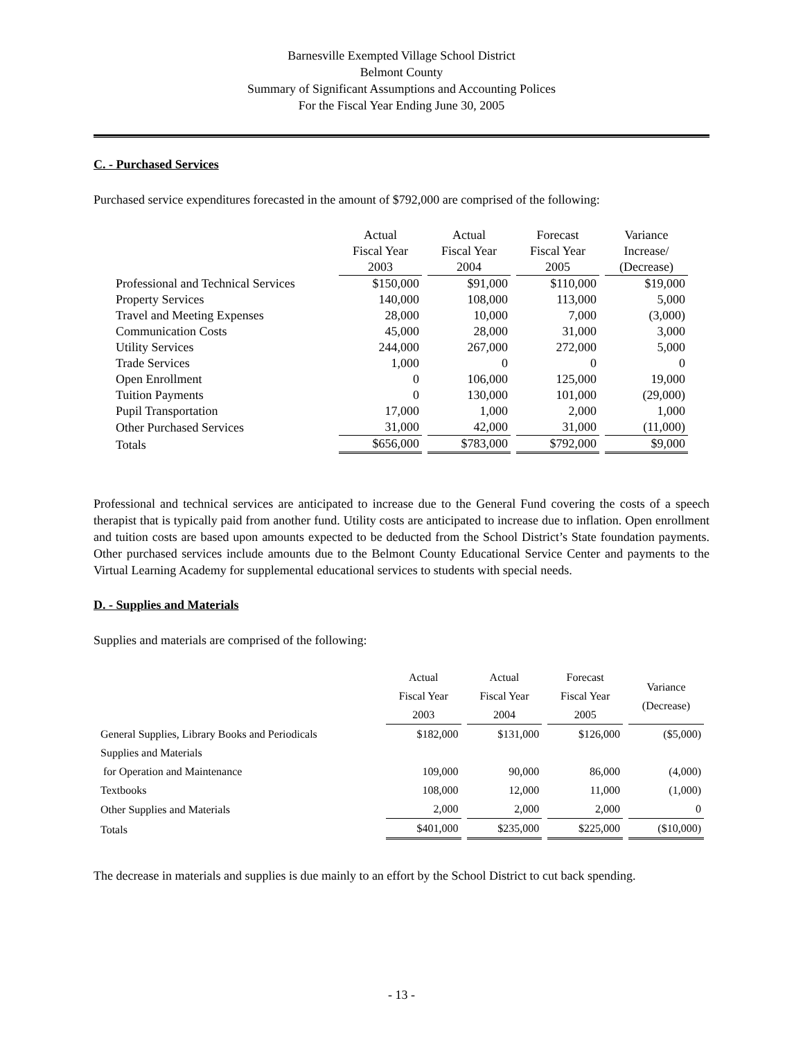Barnesville Exempted Village School District
Belmont County
Summary of Significant Assumptions and Accounting Polices
For the Fiscal Year Ending June 30, 2005
C. - Purchased Services
Purchased service expenditures forecasted in the amount of $792,000 are comprised of the following:
| | Actual Fiscal Year 2003 | Actual Fiscal Year 2004 | Forecast Fiscal Year 2005 | Variance Increase/ (Decrease) |
| Professional and Technical Services | $150,000 | $91,000 | $110,000 | $19,000 |
| Property Services | 140,000 | 108,000 | 113,000 | 5,000 |
| Travel and Meeting Expenses | 28,000 | 10,000 | 7,000 | (3,000) |
| Communication Costs | 45,000 | 28,000 | 31,000 | 3,000 |
| Utility Services | 244,000 | 267,000 | 272,000 | 5,000 |
| Trade Services | 1,000 | 0 | 0 | 0 |
| Open Enrollment | 0 | 106,000 | 125,000 | 19,000 |
| Tuition Payments | 0 | 130,000 | 101,000 | (29,000) |
| Pupil Transportation | 17,000 | 1,000 | 2,000 | 1,000 |
| Other Purchased Services | 31,000 | 42,000 | 31,000 | (11,000) |
| Totals | $656,000 | $783,000 | $792,000 | $9,000 |
Professional and technical services are anticipated to increase due to the General Fund covering the costs of a speech therapist that is typically paid from another fund. Utility costs are anticipated to increase due to inflation. Open enrollment and tuition costs are based upon amounts expected to be deducted from the School District’s State foundation payments. Other purchased services include amounts due to the Belmont County Educational Service Center and payments to the Virtual Learning Academy for supplemental educational services to students with special needs.
D. - Supplies and Materials
Supplies and materials are comprised of the following:
| | Actual Fiscal Year 2003 | Actual Fiscal Year 2004 | Forecast Fiscal Year 2005 | Variance (Decrease) |
| General Supplies, Library Books and Periodicals | $182,000 | $131,000 | $126,000 | ($5,000) |
| Supplies and Materials | | | | |
| for Operation and Maintenance | 109,000 | 90,000 | 86,000 | (4,000) |
| Textbooks | 108,000 | 12,000 | 11,000 | (1,000) |
| Other Supplies and Materials | 2,000 | 2,000 | 2,000 | 0 |
| Totals | $401,000 | $235,000 | $225,000 | ($10,000) |
The decrease in materials and supplies is due mainly to an effort by the School District to cut back spending.
- 13 -